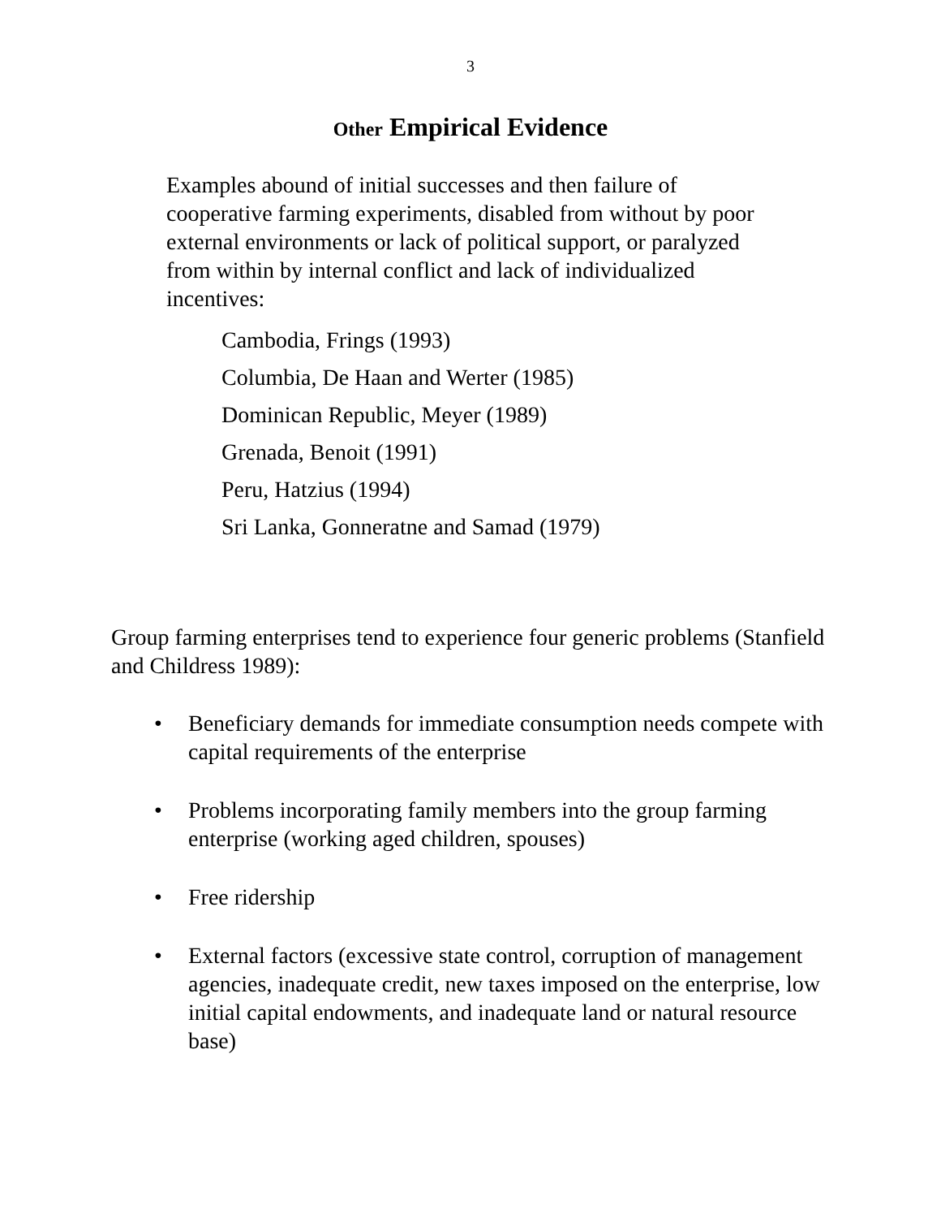3
Other Empirical Evidence
Examples abound of initial successes and then failure of cooperative farming experiments, disabled from without by poor external environments or lack of political support, or paralyzed from within by internal conflict and lack of individualized incentives:
Cambodia, Frings (1993)
Columbia, De Haan and Werter (1985)
Dominican Republic, Meyer (1989)
Grenada, Benoit (1991)
Peru, Hatzius (1994)
Sri Lanka, Gonneratne and Samad (1979)
Group farming enterprises tend to experience four generic problems (Stanfield and Childress 1989):
• Beneficiary demands for immediate consumption needs compete with capital requirements of the enterprise
• Problems incorporating family members into the group farming enterprise (working aged children, spouses)
• Free ridership
• External factors (excessive state control, corruption of management agencies, inadequate credit, new taxes imposed on the enterprise, low initial capital endowments, and inadequate land or natural resource base)